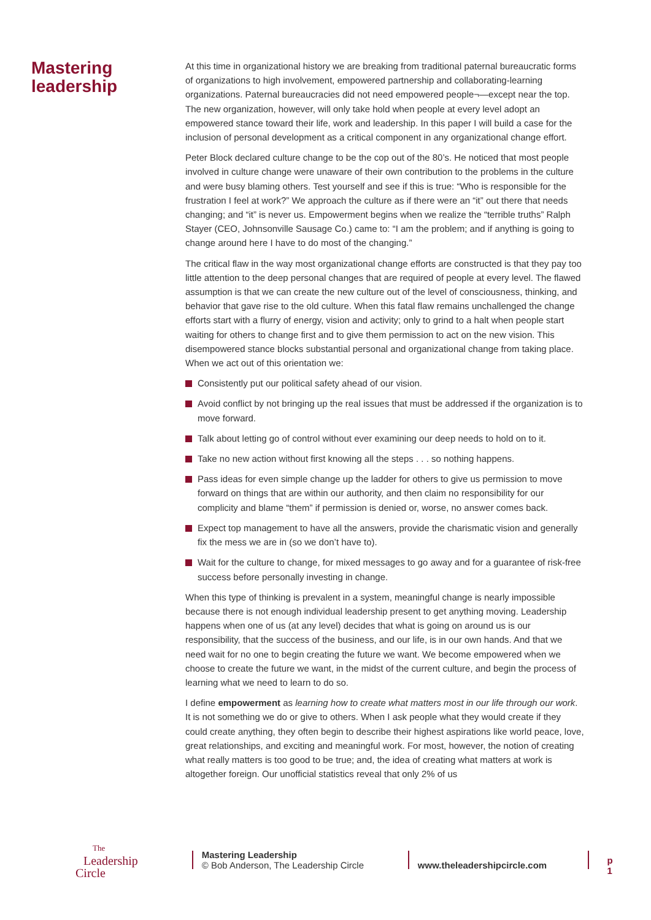Mastering leadership
At this time in organizational history we are breaking from traditional paternal bureaucratic forms of organizations to high involvement, empowered partnership and collaborating-learning organizations. Paternal bureaucracies did not need empowered people¬—except near the top. The new organization, however, will only take hold when people at every level adopt an empowered stance toward their life, work and leadership. In this paper I will build a case for the inclusion of personal development as a critical component in any organizational change effort.
Peter Block declared culture change to be the cop out of the 80’s. He noticed that most people involved in culture change were unaware of their own contribution to the problems in the culture and were busy blaming others. Test yourself and see if this is true: “Who is responsible for the frustration I feel at work?” We approach the culture as if there were an “it” out there that needs changing; and “it” is never us. Empowerment begins when we realize the “terrible truths” Ralph Stayer (CEO, Johnsonville Sausage Co.) came to: “I am the problem; and if anything is going to change around here I have to do most of the changing.”
The critical flaw in the way most organizational change efforts are constructed is that they pay too little attention to the deep personal changes that are required of people at every level. The flawed assumption is that we can create the new culture out of the level of consciousness, thinking, and behavior that gave rise to the old culture. When this fatal flaw remains unchallenged the change efforts start with a flurry of energy, vision and activity; only to grind to a halt when people start waiting for others to change first and to give them permission to act on the new vision. This disempowered stance blocks substantial personal and organizational change from taking place. When we act out of this orientation we:
Consistently put our political safety ahead of our vision.
Avoid conflict by not bringing up the real issues that must be addressed if the organization is to move forward.
Talk about letting go of control without ever examining our deep needs to hold on to it.
Take no new action without first knowing all the steps . . . so nothing happens.
Pass ideas for even simple change up the ladder for others to give us permission to move forward on things that are within our authority, and then claim no responsibility for our complicity and blame “them” if permission is denied or, worse, no answer comes back.
Expect top management to have all the answers, provide the charismatic vision and generally fix the mess we are in (so we don’t have to).
Wait for the culture to change, for mixed messages to go away and for a guarantee of risk-free success before personally investing in change.
When this type of thinking is prevalent in a system, meaningful change is nearly impossible because there is not enough individual leadership present to get anything moving. Leadership happens when one of us (at any level) decides that what is going on around us is our responsibility, that the success of the business, and our life, is in our own hands. And that we need wait for no one to begin creating the future we want. We become empowered when we choose to create the future we want, in the midst of the current culture, and begin the process of learning what we need to learn to do so.
I define empowerment as learning how to create what matters most in our life through our work. It is not something we do or give to others. When I ask people what they would create if they could create anything, they often begin to describe their highest aspirations like world peace, love, great relationships, and exciting and meaningful work. For most, however, the notion of creating what really matters is too good to be true; and, the idea of creating what matters at work is altogether foreign. Our unofficial statistics reveal that only 2% of us
The
Leadership
Circle
Mastering Leadership
© Bob Anderson, The Leadership Circle
www.theleadershipcircle.com p 1